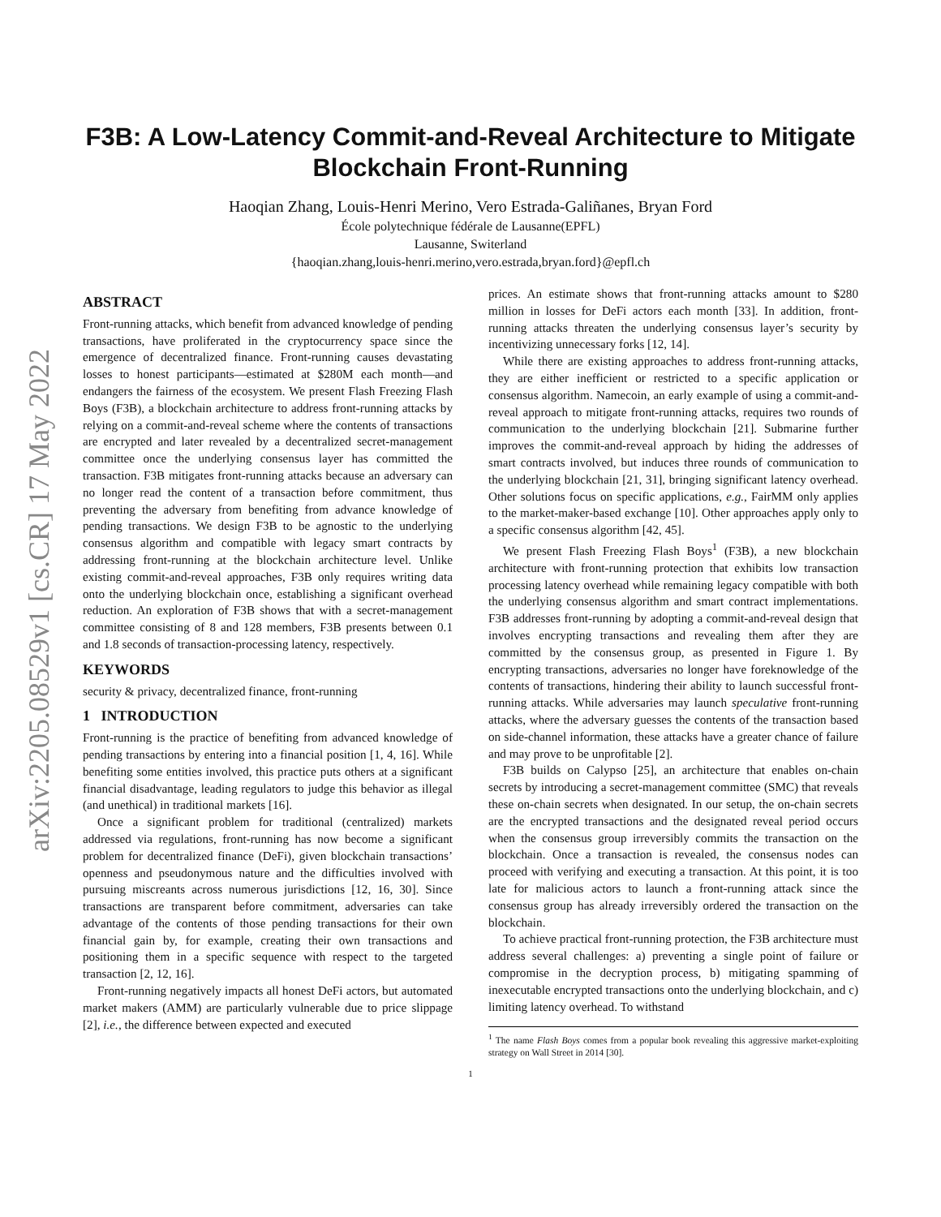arXiv:2205.08529v1 [cs.CR] 17 May 2022
F3B: A Low-Latency Commit-and-Reveal Architecture to Mitigate Blockchain Front-Running
Haoqian Zhang, Louis-Henri Merino, Vero Estrada-Galiñanes, Bryan Ford
École polytechnique fédérale de Lausanne(EPFL)
Lausanne, Switerland
{haoqian.zhang,louis-henri.merino,vero.estrada,bryan.ford}@epfl.ch
ABSTRACT
Front-running attacks, which benefit from advanced knowledge of pending transactions, have proliferated in the cryptocurrency space since the emergence of decentralized finance. Front-running causes devastating losses to honest participants—estimated at $280M each month—and endangers the fairness of the ecosystem. We present Flash Freezing Flash Boys (F3B), a blockchain architecture to address front-running attacks by relying on a commit-and-reveal scheme where the contents of transactions are encrypted and later revealed by a decentralized secret-management committee once the underlying consensus layer has committed the transaction. F3B mitigates front-running attacks because an adversary can no longer read the content of a transaction before commitment, thus preventing the adversary from benefiting from advance knowledge of pending transactions. We design F3B to be agnostic to the underlying consensus algorithm and compatible with legacy smart contracts by addressing front-running at the blockchain architecture level. Unlike existing commit-and-reveal approaches, F3B only requires writing data onto the underlying blockchain once, establishing a significant overhead reduction. An exploration of F3B shows that with a secret-management committee consisting of 8 and 128 members, F3B presents between 0.1 and 1.8 seconds of transaction-processing latency, respectively.
KEYWORDS
security & privacy, decentralized finance, front-running
1 INTRODUCTION
Front-running is the practice of benefiting from advanced knowledge of pending transactions by entering into a financial position [1, 4, 16]. While benefiting some entities involved, this practice puts others at a significant financial disadvantage, leading regulators to judge this behavior as illegal (and unethical) in traditional markets [16].
Once a significant problem for traditional (centralized) markets addressed via regulations, front-running has now become a significant problem for decentralized finance (DeFi), given blockchain transactions’ openness and pseudonymous nature and the difficulties involved with pursuing miscreants across numerous jurisdictions [12, 16, 30]. Since transactions are transparent before commitment, adversaries can take advantage of the contents of those pending transactions for their own financial gain by, for example, creating their own transactions and positioning them in a specific sequence with respect to the targeted transaction [2, 12, 16].
Front-running negatively impacts all honest DeFi actors, but automated market makers (AMM) are particularly vulnerable due to price slippage [2], i.e., the difference between expected and executed
prices. An estimate shows that front-running attacks amount to $280 million in losses for DeFi actors each month [33]. In addition, front-running attacks threaten the underlying consensus layer’s security by incentivizing unnecessary forks [12, 14].
While there are existing approaches to address front-running attacks, they are either inefficient or restricted to a specific application or consensus algorithm. Namecoin, an early example of using a commit-and-reveal approach to mitigate front-running attacks, requires two rounds of communication to the underlying blockchain [21]. Submarine further improves the commit-and-reveal approach by hiding the addresses of smart contracts involved, but induces three rounds of communication to the underlying blockchain [21, 31], bringing significant latency overhead. Other solutions focus on specific applications, e.g., FairMM only applies to the market-maker-based exchange [10]. Other approaches apply only to a specific consensus algorithm [42, 45].
We present Flash Freezing Flash Boys<sup>1</sup> (F3B), a new blockchain architecture with front-running protection that exhibits low transaction processing latency overhead while remaining legacy compatible with both the underlying consensus algorithm and smart contract implementations. F3B addresses front-running by adopting a commit-and-reveal design that involves encrypting transactions and revealing them after they are committed by the consensus group, as presented in Figure 1. By encrypting transactions, adversaries no longer have foreknowledge of the contents of transactions, hindering their ability to launch successful front-running attacks. While adversaries may launch speculative front-running attacks, where the adversary guesses the contents of the transaction based on side-channel information, these attacks have a greater chance of failure and may prove to be unprofitable [2].
F3B builds on Calypso [25], an architecture that enables on-chain secrets by introducing a secret-management committee (SMC) that reveals these on-chain secrets when designated. In our setup, the on-chain secrets are the encrypted transactions and the designated reveal period occurs when the consensus group irreversibly commits the transaction on the blockchain. Once a transaction is revealed, the consensus nodes can proceed with verifying and executing a transaction. At this point, it is too late for malicious actors to launch a front-running attack since the consensus group has already irreversibly ordered the transaction on the blockchain.
To achieve practical front-running protection, the F3B architecture must address several challenges: a) preventing a single point of failure or compromise in the decryption process, b) mitigating spamming of inexecutable encrypted transactions onto the underlying blockchain, and c) limiting latency overhead. To withstand
<sup>1</sup> The name Flash Boys comes from a popular book revealing this aggressive market-exploiting strategy on Wall Street in 2014 [30].
1